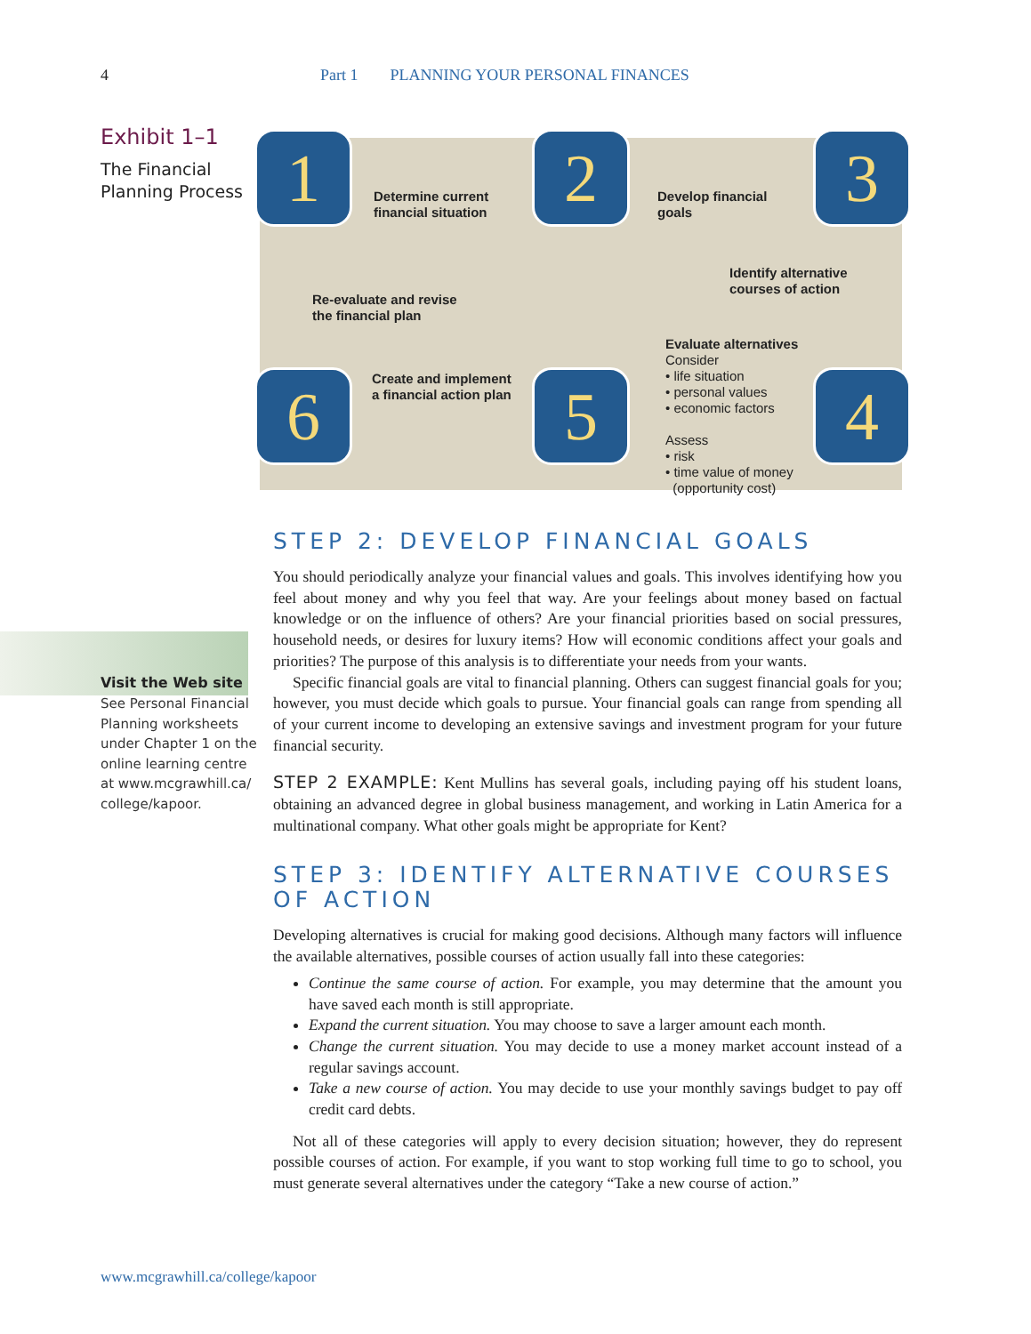4 Part 1 PLANNING YOUR PERSONAL FINANCES
Exhibit 1–1
The Financial Planning Process
1 2 3
6 5 4
Determine current
financial situation
Develop financial
goals
Identify alternative
courses of action
Re-evaluate and revise
the financial plan
Evaluate alternatives
Consider
• life situation
• personal values
• economic factors
Assess
• risk
• time value of money
(opportunity cost)
Create and implement
a financial action plan
Visit the Web site
See Personal Financial Planning worksheets under Chapter 1 on the online learning centre at www.mcgrawhill.ca/ college/kapoor.
STEP 2: DEVELOP FINANCIAL GOALS
You should periodically analyze your financial values and goals. This involves identifying how you feel about money and why you feel that way. Are your feelings about money based on factual knowledge or on the influence of others? Are your financial priorities based on social pressures, household needs, or desires for luxury items? How will economic conditions affect your goals and priorities? The purpose of this analysis is to differentiate your needs from your wants.
Specific financial goals are vital to financial planning. Others can suggest financial goals for you; however, you must decide which goals to pursue. Your financial goals can range from spending all of your current income to developing an extensive savings and investment program for your future financial security.
STEP 2 EXAMPLE: Kent Mullins has several goals, including paying off his student loans, obtaining an advanced degree in global business management, and working in Latin America for a multinational company. What other goals might be appropriate for Kent?
STEP 3: IDENTIFY ALTERNATIVE COURSES OF ACTION
Developing alternatives is crucial for making good decisions. Although many factors will influence the available alternatives, possible courses of action usually fall into these categories:
Continue the same course of action. For example, you may determine that the amount you have saved each month is still appropriate.
Expand the current situation. You may choose to save a larger amount each month.
Change the current situation. You may decide to use a money market account instead of a regular savings account.
Take a new course of action. You may decide to use your monthly savings budget to pay off credit card debts.
Not all of these categories will apply to every decision situation; however, they do represent possible courses of action. For example, if you want to stop working full time to go to school, you must generate several alternatives under the category “Take a new course of action.”
www.mcgrawhill.ca/college/kapoor